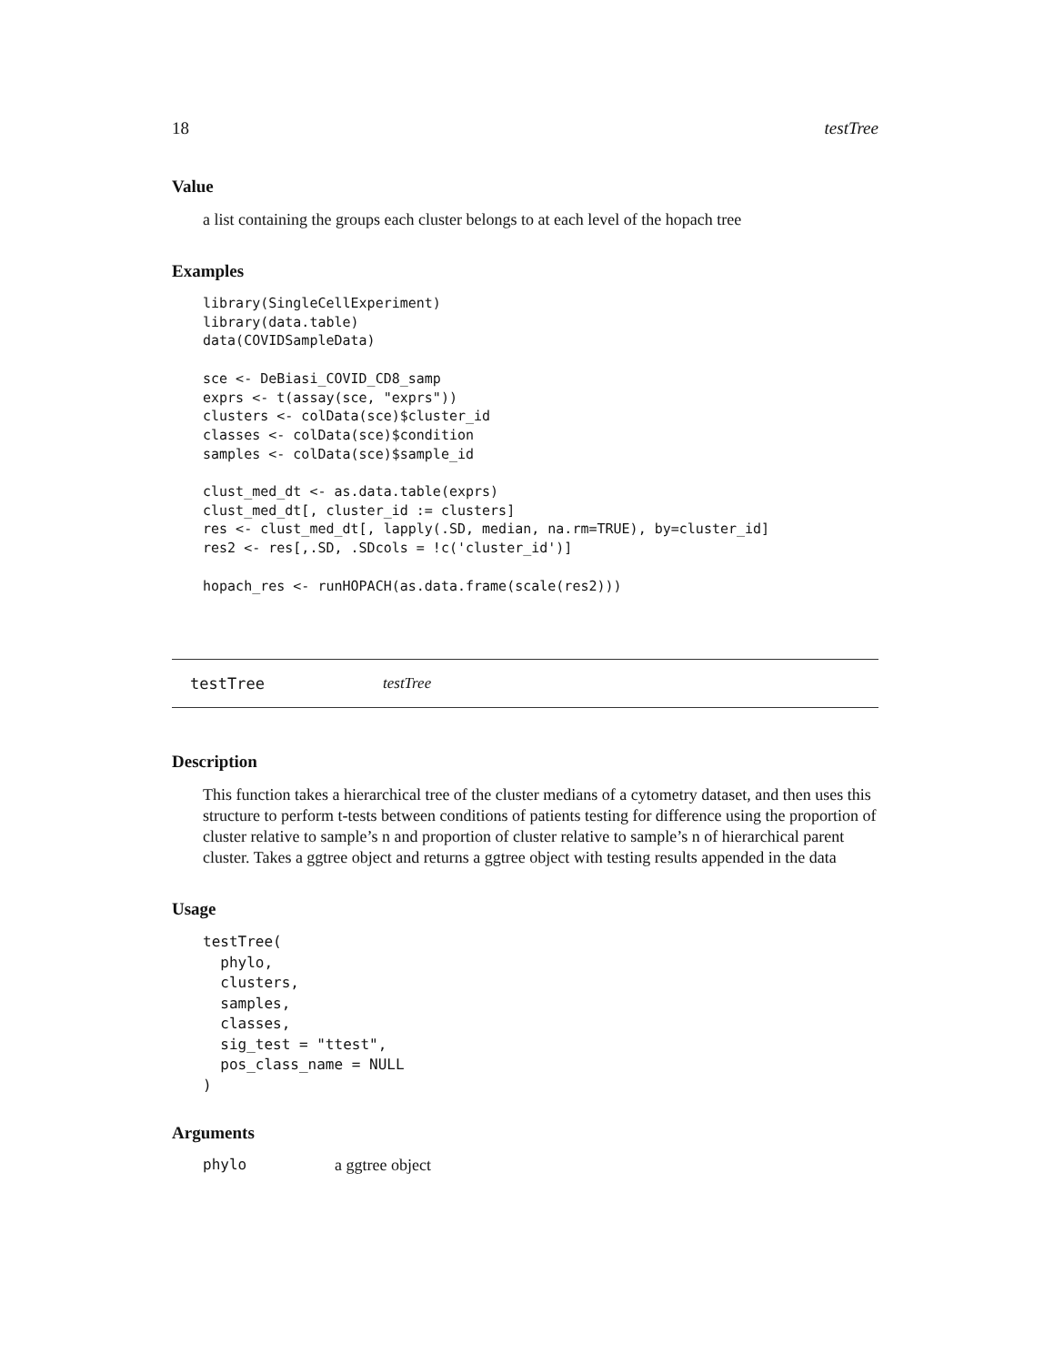18 testTree
Value
a list containing the groups each cluster belongs to at each level of the hopach tree
Examples
library(SingleCellExperiment)
library(data.table)
data(COVIDSampleData)

sce <- DeBiasi_COVID_CD8_samp
exprs <- t(assay(sce, "exprs"))
clusters <- colData(sce)$cluster_id
classes <- colData(sce)$condition
samples <- colData(sce)$sample_id

clust_med_dt <- as.data.table(exprs)
clust_med_dt[, cluster_id := clusters]
res <- clust_med_dt[, lapply(.SD, median, na.rm=TRUE), by=cluster_id]
res2 <- res[,.SD, .SDcols = !c('cluster_id')]

hopach_res <- runHOPACH(as.data.frame(scale(res2)))
testTree testTree
Description
This function takes a hierarchical tree of the cluster medians of a cytometry dataset, and then uses this structure to perform t-tests between conditions of patients testing for difference using the proportion of cluster relative to sample’s n and proportion of cluster relative to sample’s n of hierarchical parent cluster. Takes a ggtree object and returns a ggtree object with testing results appended in the data
Usage
testTree(
  phylo,
  clusters,
  samples,
  classes,
  sig_test = "ttest",
  pos_class_name = NULL
)
Arguments
phylo a ggtree object